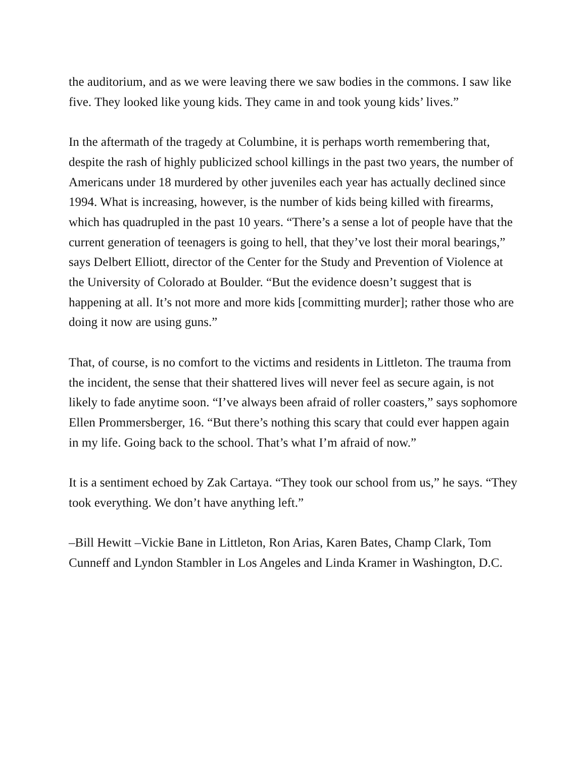the auditorium, and as we were leaving there we saw bodies in the commons. I saw like five. They looked like young kids. They came in and took young kids’ lives.”
In the aftermath of the tragedy at Columbine, it is perhaps worth remembering that, despite the rash of highly publicized school killings in the past two years, the number of Americans under 18 murdered by other juveniles each year has actually declined since 1994. What is increasing, however, is the number of kids being killed with firearms, which has quadrupled in the past 10 years. “There’s a sense a lot of people have that the current generation of teenagers is going to hell, that they’ve lost their moral bearings,” says Delbert Elliott, director of the Center for the Study and Prevention of Violence at the University of Colorado at Boulder. “But the evidence doesn’t suggest that is happening at all. It’s not more and more kids [committing murder]; rather those who are doing it now are using guns.”
That, of course, is no comfort to the victims and residents in Littleton. The trauma from the incident, the sense that their shattered lives will never feel as secure again, is not likely to fade anytime soon. “I’ve always been afraid of roller coasters,” says sophomore Ellen Prommersberger, 16. “But there’s nothing this scary that could ever happen again in my life. Going back to the school. That’s what I’m afraid of now.”
It is a sentiment echoed by Zak Cartaya. “They took our school from us,” he says. “They took everything. We don’t have anything left.”
–Bill Hewitt –Vickie Bane in Littleton, Ron Arias, Karen Bates, Champ Clark, Tom Cunneff and Lyndon Stambler in Los Angeles and Linda Kramer in Washington, D.C.